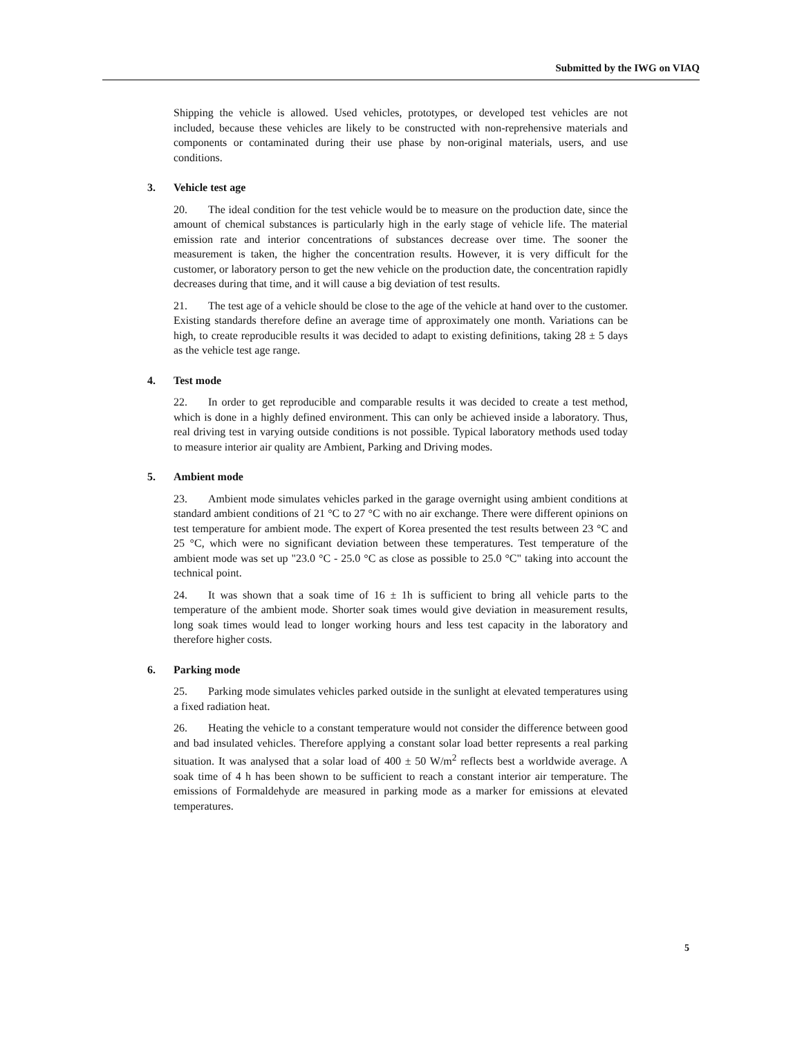Submitted by the IWG on VIAQ
Shipping the vehicle is allowed. Used vehicles, prototypes, or developed test vehicles are not included, because these vehicles are likely to be constructed with non-reprehensive materials and components or contaminated during their use phase by non-original materials, users, and use conditions.
3. Vehicle test age
20. The ideal condition for the test vehicle would be to measure on the production date, since the amount of chemical substances is particularly high in the early stage of vehicle life. The material emission rate and interior concentrations of substances decrease over time. The sooner the measurement is taken, the higher the concentration results. However, it is very difficult for the customer, or laboratory person to get the new vehicle on the production date, the concentration rapidly decreases during that time, and it will cause a big deviation of test results.
21. The test age of a vehicle should be close to the age of the vehicle at hand over to the customer. Existing standards therefore define an average time of approximately one month. Variations can be high, to create reproducible results it was decided to adapt to existing definitions, taking 28 ± 5 days as the vehicle test age range.
4. Test mode
22. In order to get reproducible and comparable results it was decided to create a test method, which is done in a highly defined environment. This can only be achieved inside a laboratory. Thus, real driving test in varying outside conditions is not possible. Typical laboratory methods used today to measure interior air quality are Ambient, Parking and Driving modes.
5. Ambient mode
23. Ambient mode simulates vehicles parked in the garage overnight using ambient conditions at standard ambient conditions of 21 °C to 27 °C with no air exchange. There were different opinions on test temperature for ambient mode. The expert of Korea presented the test results between 23 °C and 25 °C, which were no significant deviation between these temperatures. Test temperature of the ambient mode was set up "23.0 °C - 25.0 °C as close as possible to 25.0 °C" taking into account the technical point.
24. It was shown that a soak time of 16 ± 1h is sufficient to bring all vehicle parts to the temperature of the ambient mode. Shorter soak times would give deviation in measurement results, long soak times would lead to longer working hours and less test capacity in the laboratory and therefore higher costs.
6. Parking mode
25. Parking mode simulates vehicles parked outside in the sunlight at elevated temperatures using a fixed radiation heat.
26. Heating the vehicle to a constant temperature would not consider the difference between good and bad insulated vehicles. Therefore applying a constant solar load better represents a real parking situation. It was analysed that a solar load of 400 ± 50 W/m<sup>2</sup> reflects best a worldwide average. A soak time of 4 h has been shown to be sufficient to reach a constant interior air temperature. The emissions of Formaldehyde are measured in parking mode as a marker for emissions at elevated temperatures.
5